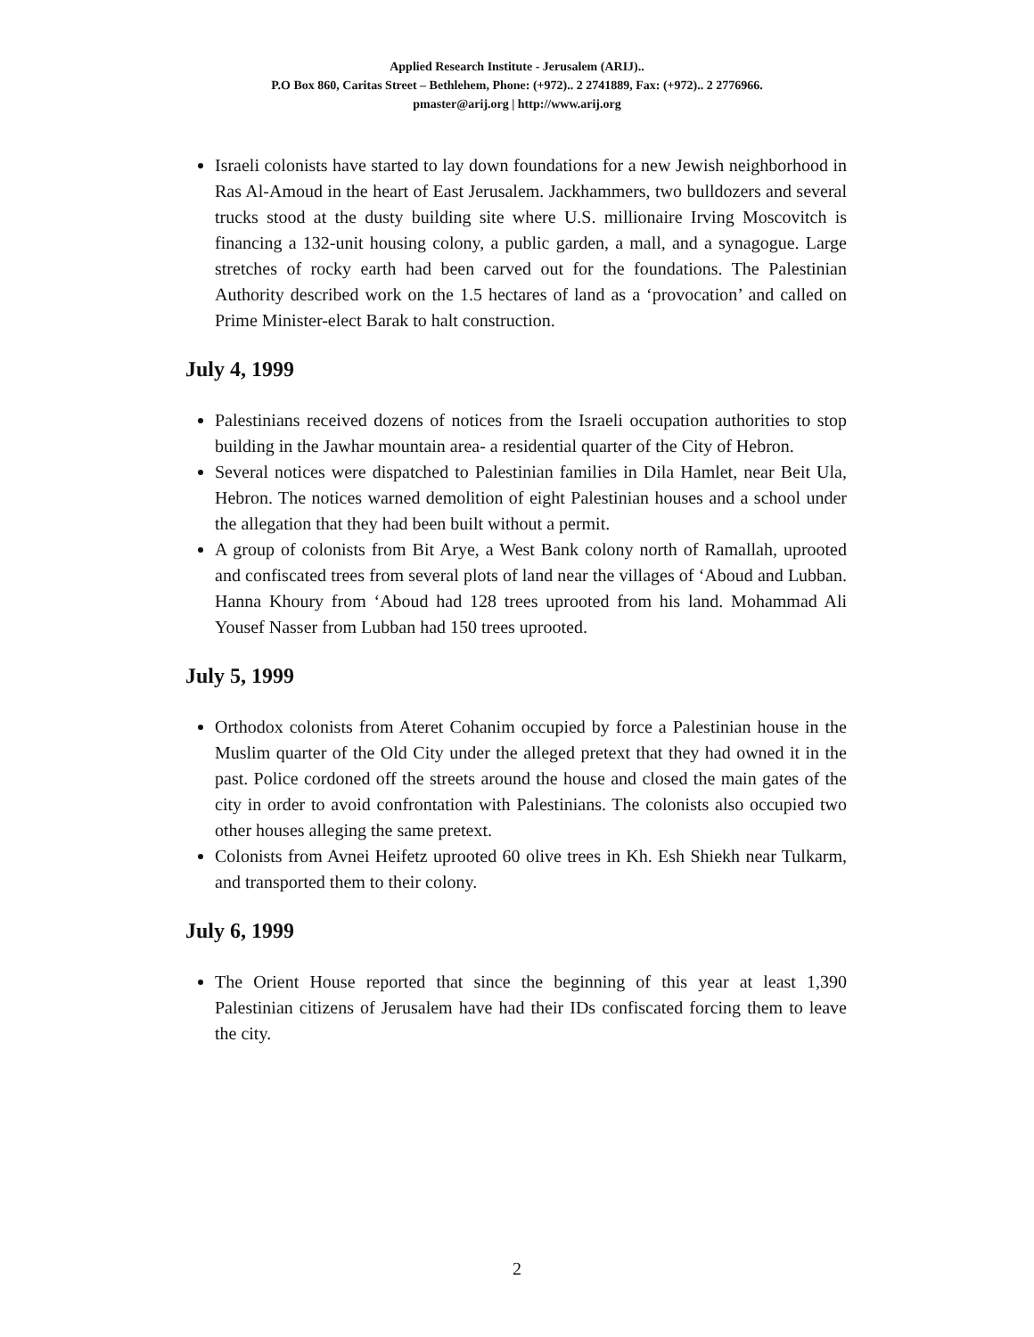Applied Research Institute - Jerusalem (ARIJ)..
P.O Box 860, Caritas Street – Bethlehem, Phone: (+972).. 2 2741889, Fax: (+972).. 2 2776966.
pmaster@arij.org | http://www.arij.org
Israeli colonists have started to lay down foundations for a new Jewish neighborhood in Ras Al-Amoud in the heart of East Jerusalem. Jackhammers, two bulldozers and several trucks stood at the dusty building site where U.S. millionaire Irving Moscovitch is financing a 132-unit housing colony, a public garden, a mall, and a synagogue. Large stretches of rocky earth had been carved out for the foundations. The Palestinian Authority described work on the 1.5 hectares of land as a ‘provocation’ and called on Prime Minister-elect Barak to halt construction.
July 4, 1999
Palestinians received dozens of notices from the Israeli occupation authorities to stop building in the Jawhar mountain area- a residential quarter of the City of Hebron.
Several notices were dispatched to Palestinian families in Dila Hamlet, near Beit Ula, Hebron. The notices warned demolition of eight Palestinian houses and a school under the allegation that they had been built without a permit.
A group of colonists from Bit Arye, a West Bank colony north of Ramallah, uprooted and confiscated trees from several plots of land near the villages of ‘Aboud and Lubban. Hanna Khoury from ‘Aboud had 128 trees uprooted from his land. Mohammad Ali Yousef Nasser from Lubban had 150 trees uprooted.
July 5, 1999
Orthodox colonists from Ateret Cohanim occupied by force a Palestinian house in the Muslim quarter of the Old City under the alleged pretext that they had owned it in the past. Police cordoned off the streets around the house and closed the main gates of the city in order to avoid confrontation with Palestinians. The colonists also occupied two other houses alleging the same pretext.
Colonists from Avnei Heifetz uprooted 60 olive trees in Kh. Esh Shiekh near Tulkarm, and transported them to their colony.
July 6, 1999
The Orient House reported that since the beginning of this year at least 1,390 Palestinian citizens of Jerusalem have had their IDs confiscated forcing them to leave the city.
2